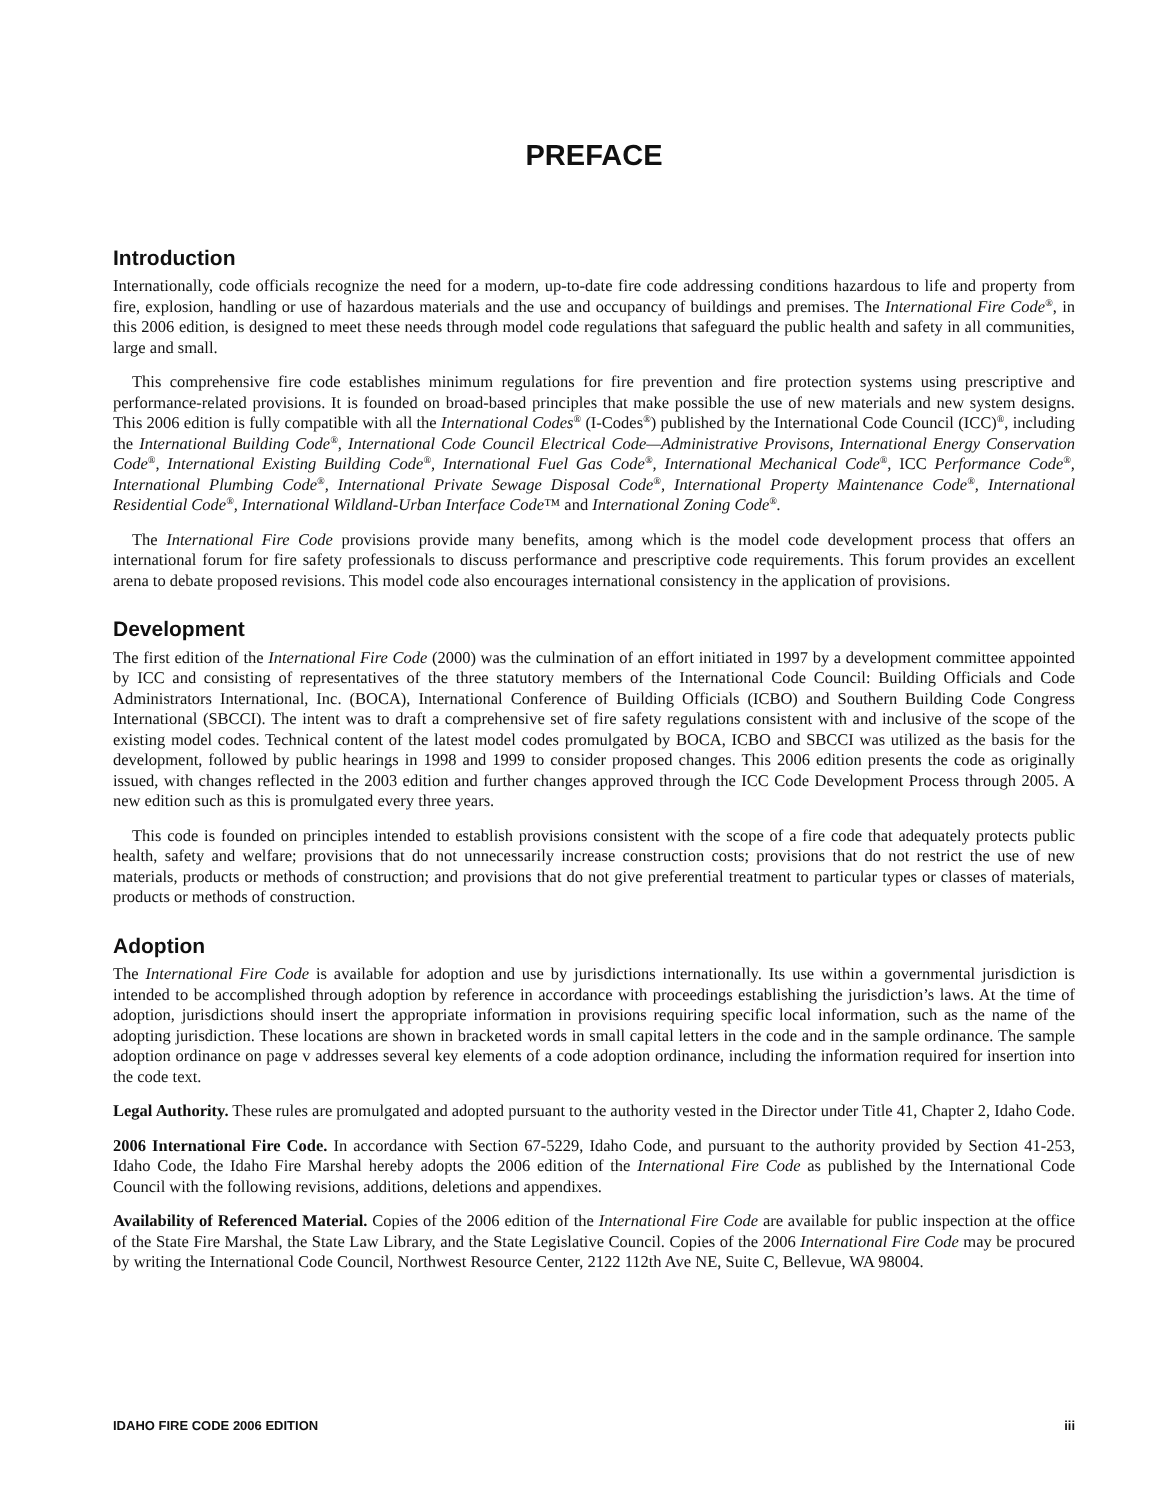PREFACE
Introduction
Internationally, code officials recognize the need for a modern, up-to-date fire code addressing conditions hazardous to life and property from fire, explosion, handling or use of hazardous materials and the use and occupancy of buildings and premises. The International Fire Code<sup>®</sup>, in this 2006 edition, is designed to meet these needs through model code regulations that safeguard the public health and safety in all communities, large and small.
This comprehensive fire code establishes minimum regulations for fire prevention and fire protection systems using prescriptive and performance-related provisions. It is founded on broad-based principles that make possible the use of new materials and new system designs. This 2006 edition is fully compatible with all the International Codes<sup>®</sup> (I-Codes<sup>®</sup>) published by the International Code Council (ICC)<sup>®</sup>, including the International Building Code<sup>®</sup>, International Code Council Electrical Code—Administrative Provisons, International Energy Conservation Code<sup>®</sup>, International Existing Building Code<sup>®</sup>, International Fuel Gas Code<sup>®</sup>, International Mechanical Code<sup>®</sup>, ICC Performance Code<sup>®</sup>, International Plumbing Code<sup>®</sup>, International Private Sewage Disposal Code<sup>®</sup>, International Property Maintenance Code<sup>®</sup>, International Residential Code<sup>®</sup>, International Wildland-Urban Interface Code™ and International Zoning Code<sup>®</sup>.
The International Fire Code provisions provide many benefits, among which is the model code development process that offers an international forum for fire safety professionals to discuss performance and prescriptive code requirements. This forum provides an excellent arena to debate proposed revisions. This model code also encourages international consistency in the application of provisions.
Development
The first edition of the International Fire Code (2000) was the culmination of an effort initiated in 1997 by a development committee appointed by ICC and consisting of representatives of the three statutory members of the International Code Council: Building Officials and Code Administrators International, Inc. (BOCA), International Conference of Building Officials (ICBO) and Southern Building Code Congress International (SBCCI). The intent was to draft a comprehensive set of fire safety regulations consistent with and inclusive of the scope of the existing model codes. Technical content of the latest model codes promulgated by BOCA, ICBO and SBCCI was utilized as the basis for the development, followed by public hearings in 1998 and 1999 to consider proposed changes. This 2006 edition presents the code as originally issued, with changes reflected in the 2003 edition and further changes approved through the ICC Code Development Process through 2005. A new edition such as this is promulgated every three years.
This code is founded on principles intended to establish provisions consistent with the scope of a fire code that adequately protects public health, safety and welfare; provisions that do not unnecessarily increase construction costs; provisions that do not restrict the use of new materials, products or methods of construction; and provisions that do not give preferential treatment to particular types or classes of materials, products or methods of construction.
Adoption
The International Fire Code is available for adoption and use by jurisdictions internationally. Its use within a governmental jurisdiction is intended to be accomplished through adoption by reference in accordance with proceedings establishing the jurisdiction’s laws. At the time of adoption, jurisdictions should insert the appropriate information in provisions requiring specific local information, such as the name of the adopting jurisdiction. These locations are shown in bracketed words in small capital letters in the code and in the sample ordinance. The sample adoption ordinance on page v addresses several key elements of a code adoption ordinance, including the information required for insertion into the code text.
Legal Authority. These rules are promulgated and adopted pursuant to the authority vested in the Director under Title 41, Chapter 2, Idaho Code.
2006 International Fire Code. In accordance with Section 67-5229, Idaho Code, and pursuant to the authority provided by Section 41-253, Idaho Code, the Idaho Fire Marshal hereby adopts the 2006 edition of the International Fire Code as published by the International Code Council with the following revisions, additions, deletions and appendixes.
Availability of Referenced Material. Copies of the 2006 edition of the International Fire Code are available for public inspection at the office of the State Fire Marshal, the State Law Library, and the State Legislative Council. Copies of the 2006 International Fire Code may be procured by writing the International Code Council, Northwest Resource Center, 2122 112th Ave NE, Suite C, Bellevue, WA 98004.
IDAHO FIRE CODE 2006 EDITION iii